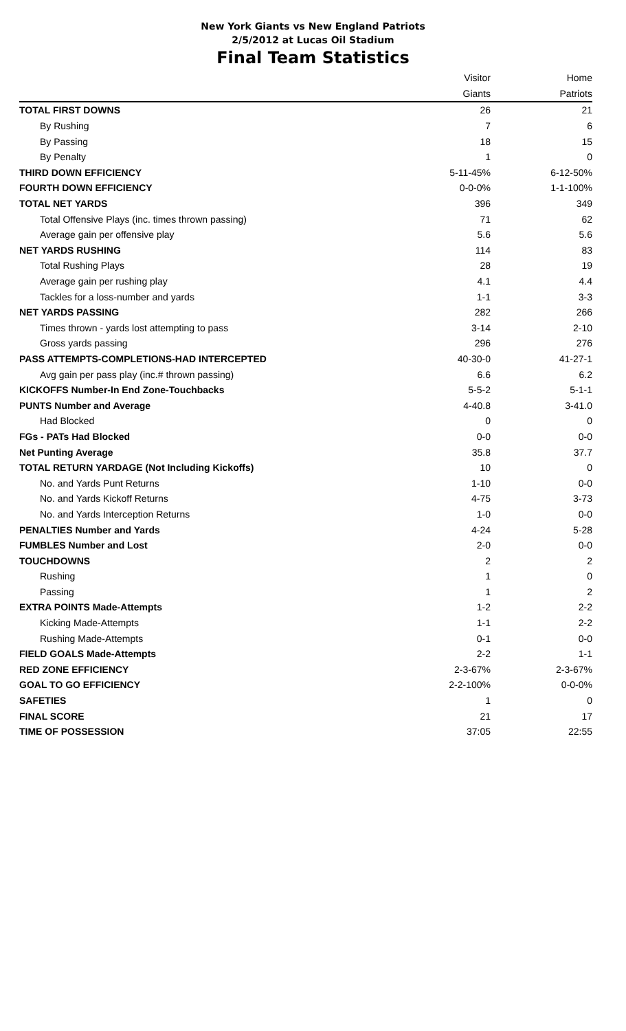New York Giants vs New England Patriots
2/5/2012 at Lucas Oil Stadium
Final Team Statistics
| | Visitor | Home |
| --- | --- | --- |
| | Giants | Patriots |
| TOTAL FIRST DOWNS | 26 | 21 |
| By Rushing | 7 | 6 |
| By Passing | 18 | 15 |
| By Penalty | 1 | 0 |
| THIRD DOWN EFFICIENCY | 5-11-45% | 6-12-50% |
| FOURTH DOWN EFFICIENCY | 0-0-0% | 1-1-100% |
| TOTAL NET YARDS | 396 | 349 |
| Total Offensive Plays (inc. times thrown passing) | 71 | 62 |
| Average gain per offensive play | 5.6 | 5.6 |
| NET YARDS RUSHING | 114 | 83 |
| Total Rushing Plays | 28 | 19 |
| Average gain per rushing play | 4.1 | 4.4 |
| Tackles for a loss-number and yards | 1-1 | 3-3 |
| NET YARDS PASSING | 282 | 266 |
| Times thrown - yards lost attempting to pass | 3-14 | 2-10 |
| Gross yards passing | 296 | 276 |
| PASS ATTEMPTS-COMPLETIONS-HAD INTERCEPTED | 40-30-0 | 41-27-1 |
| Avg gain per pass play (inc.# thrown passing) | 6.6 | 6.2 |
| KICKOFFS Number-In End Zone-Touchbacks | 5-5-2 | 5-1-1 |
| PUNTS Number and Average | 4-40.8 | 3-41.0 |
| Had Blocked | 0 | 0 |
| FGs - PATs Had Blocked | 0-0 | 0-0 |
| Net Punting Average | 35.8 | 37.7 |
| TOTAL RETURN YARDAGE (Not Including Kickoffs) | 10 | 0 |
| No. and Yards Punt Returns | 1-10 | 0-0 |
| No. and Yards Kickoff Returns | 4-75 | 3-73 |
| No. and Yards Interception Returns | 1-0 | 0-0 |
| PENALTIES Number and Yards | 4-24 | 5-28 |
| FUMBLES Number and Lost | 2-0 | 0-0 |
| TOUCHDOWNS | 2 | 2 |
| Rushing | 1 | 0 |
| Passing | 1 | 2 |
| EXTRA POINTS Made-Attempts | 1-2 | 2-2 |
| Kicking Made-Attempts | 1-1 | 2-2 |
| Rushing Made-Attempts | 0-1 | 0-0 |
| FIELD GOALS Made-Attempts | 2-2 | 1-1 |
| RED ZONE EFFICIENCY | 2-3-67% | 2-3-67% |
| GOAL TO GO EFFICIENCY | 2-2-100% | 0-0-0% |
| SAFETIES | 1 | 0 |
| FINAL SCORE | 21 | 17 |
| TIME OF POSSESSION | 37:05 | 22:55 |